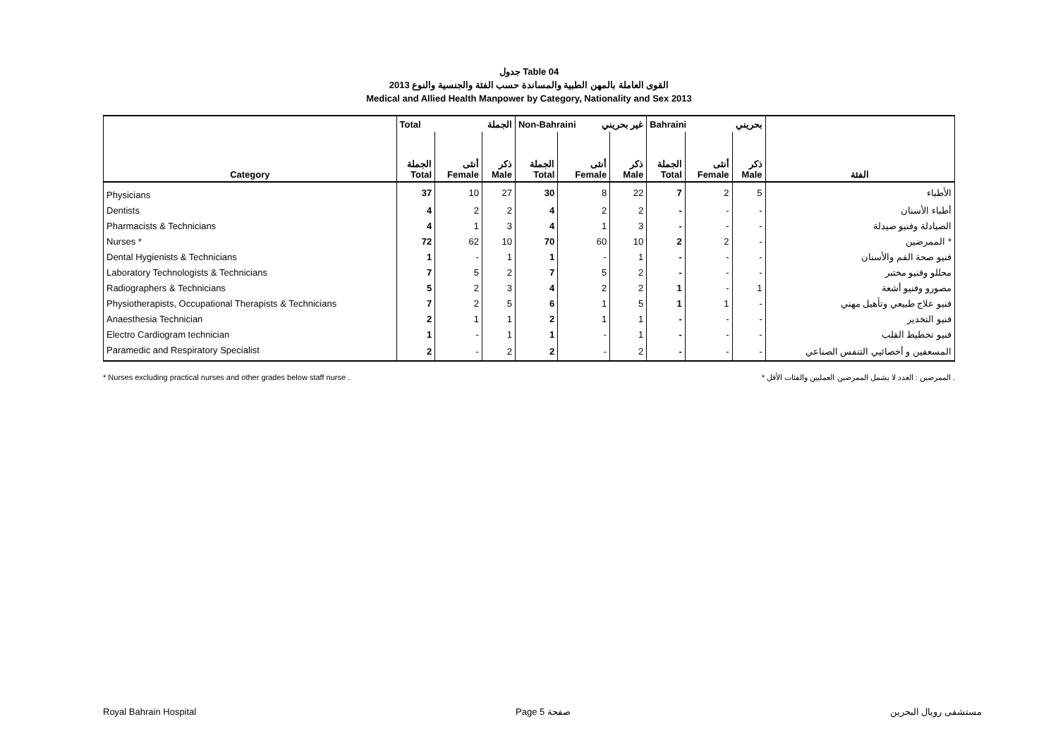جدول Table 04
القوى العاملة بالمهن الطبية والمساندة حسب الفئة والجنسية والنوع 2013
Medical and Allied Health Manpower by Category, Nationality and Sex 2013
| | Total الجملة | | | Non-Bahraini غير بحريني | | | Bahraini بحريني | | | |
| --- | --- | --- | --- | --- | --- | --- | --- | --- | --- | --- |
| Category | الجملة Total | أنثى Female | ذكر Male | الجملة Total | أنثى Female | ذكر Male | الجملة Total | أنثى Female | ذكر Male | الفئة |
| Physicians | 37 | 10 | 27 | 30 | 8 | 22 | 7 | 2 | 5 | الأطباء |
| Dentists | 4 | 2 | 2 | 4 | 2 | 2 | - | - | - | أطباء الأسنان |
| Pharmacists & Technicians | 4 | 1 | 3 | 4 | 1 | 3 | - | - | - | الصيادلة وفنيو صيدلة |
| Nurses * | 72 | 62 | 10 | 70 | 60 | 10 | 2 | 2 | - | الممرضين * |
| Dental Hygienists & Technicians | 1 | - | 1 | 1 | - | 1 | - | - | - | فنيو صحة الفم والأسنان |
| Laboratory Technologists & Technicians | 7 | 5 | 2 | 7 | 5 | 2 | - | - | - | محللو وفنيو مختبر |
| Radiographers & Technicians | 5 | 2 | 3 | 4 | 2 | 2 | 1 | - | 1 | مصورو وفنيو أشعة |
| Physiotherapists, Occupational Therapists & Technicians | 7 | 2 | 5 | 6 | 1 | 5 | 1 | 1 | - | فنيو علاج طبيعي وتأهيل مهني |
| Anaesthesia Technician | 2 | 1 | 1 | 2 | 1 | 1 | - | - | - | فنيو التخدير |
| Electro Cardiogram technician | 1 | - | 1 | 1 | - | 1 | - | - | - | فنيو تخطيط القلب |
| Paramedic and Respiratory Specialist | 2 | - | 2 | 2 | - | 2 | - | - | - | المسعفين و أخصائيي التنفس الصناعي |
* Nurses excluding practical nurses and other grades below staff nurse . * الممرضين : العدد لا يشمل الممرضين العمليين والفئات الأقل .
Royal Bahrain Hospital Page 5 صفحة مستشفى رويال البحرين